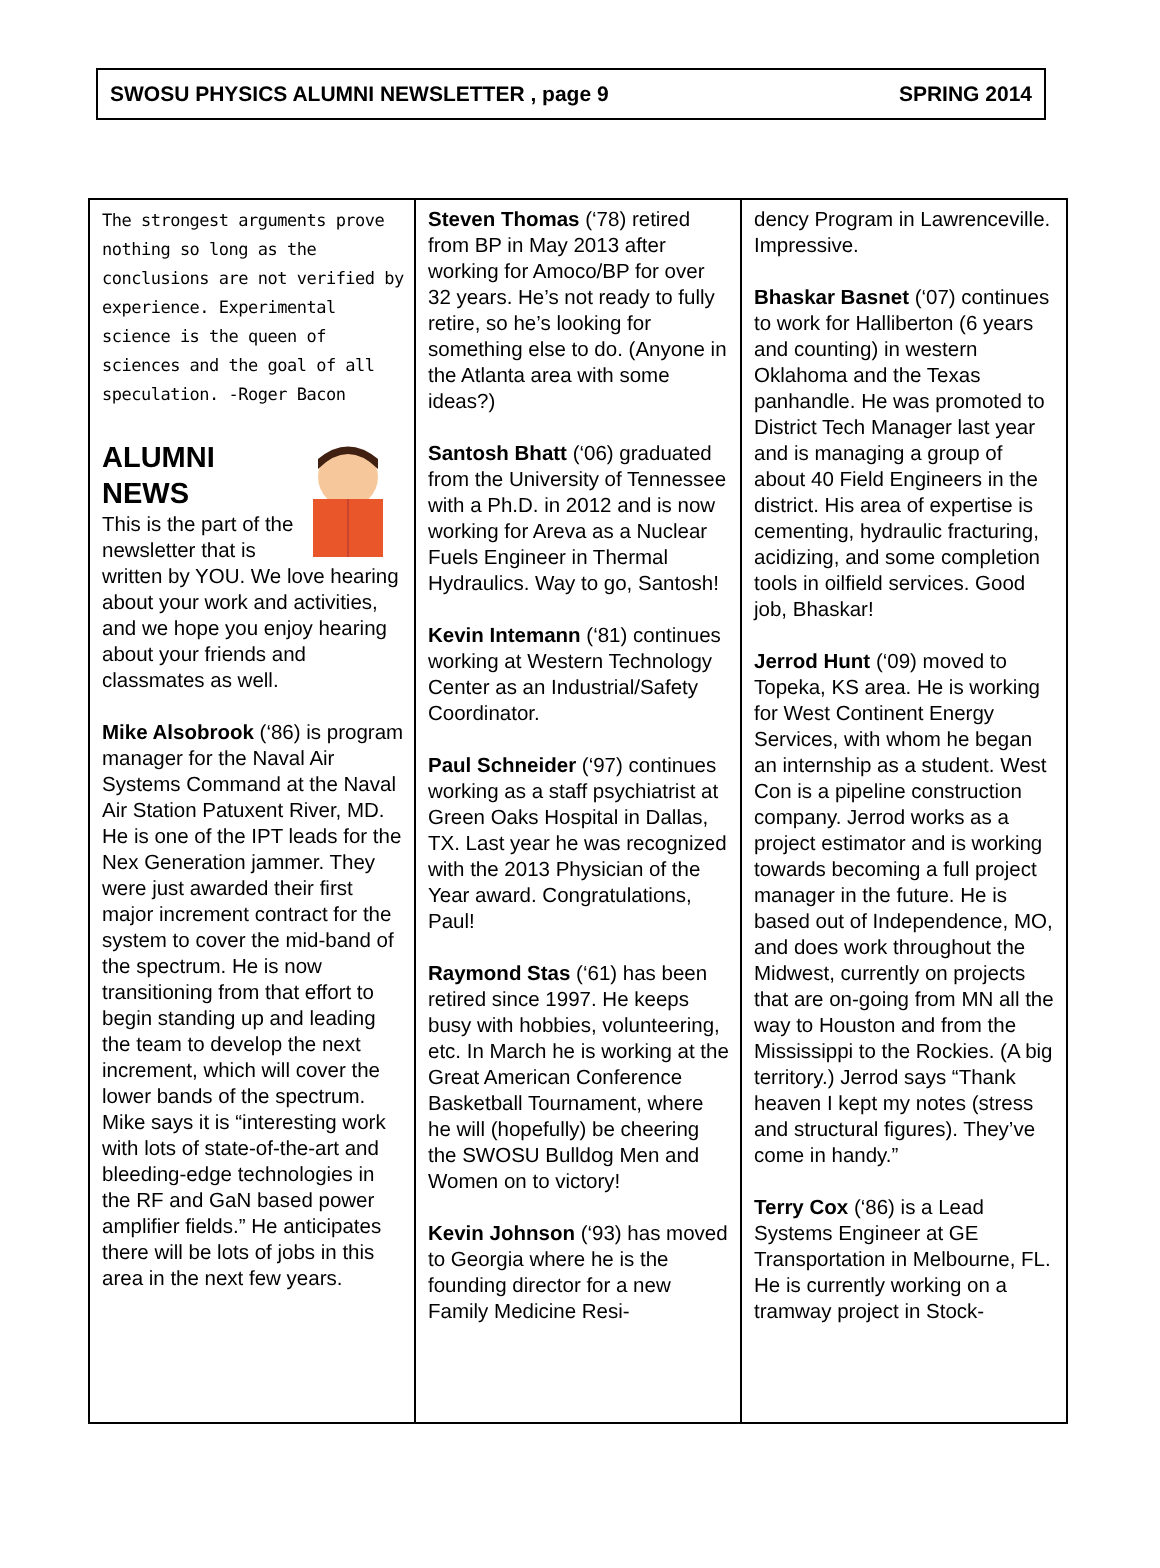SWOSU PHYSICS ALUMNI NEWSLETTER , page 9 SPRING 2014
The strongest arguments prove nothing so long as the conclusions are not verified by experience. Experimental science is the queen of sciences and the goal of all speculation. -Roger Bacon
ALUMNI
NEWS
This is the part of the newsletter that is written by YOU. We love hearing about your work and activities, and we hope you enjoy hearing about your friends and classmates as well.
Mike Alsobrook (‘86) is program manager for the Naval Air Systems Command at the Naval Air Station Patuxent River, MD. He is one of the IPT leads for the Nex Generation jammer. They were just awarded their first major increment contract for the system to cover the mid-band of the spectrum. He is now transitioning from that effort to begin standing up and leading the team to develop the next increment, which will cover the lower bands of the spectrum. Mike says it is “interesting work with lots of state-of-the-art and bleeding-edge technologies in the RF and GaN based power amplifier fields.” He anticipates there will be lots of jobs in this area in the next few years.
Steven Thomas (‘78) retired from BP in May 2013 after working for Amoco/BP for over 32 years. He’s not ready to fully retire, so he’s looking for something else to do. (Anyone in the Atlanta area with some ideas?)
Santosh Bhatt (‘06) graduated from the University of Tennessee with a Ph.D. in 2012 and is now working for Areva as a Nuclear Fuels Engineer in Thermal Hydraulics. Way to go, Santosh!
Kevin Intemann (‘81) continues working at Western Technology Center as an Industrial/Safety Coordinator.
Paul Schneider (‘97) continues working as a staff psychiatrist at Green Oaks Hospital in Dallas, TX. Last year he was recognized with the 2013 Physician of the Year award. Congratulations, Paul!
Raymond Stas (‘61) has been retired since 1997. He keeps busy with hobbies, volunteering, etc. In March he is working at the Great American Conference Basketball Tournament, where he will (hopefully) be cheering the SWOSU Bulldog Men and Women on to victory!
Kevin Johnson (‘93) has moved to Georgia where he is the founding director for a new Family Medicine Resi-
dency Program in Lawrenceville. Impressive.
Bhaskar Basnet (‘07) continues to work for Halliberton (6 years and counting) in western Oklahoma and the Texas panhandle. He was promoted to District Tech Manager last year and is managing a group of about 40 Field Engineers in the district. His area of expertise is cementing, hydraulic fracturing, acidizing, and some completion tools in oilfield services. Good job, Bhaskar!
Jerrod Hunt (‘09) moved to Topeka, KS area. He is working for West Continent Energy Services, with whom he began an internship as a student. West Con is a pipeline construction company. Jerrod works as a project estimator and is working towards becoming a full project manager in the future. He is based out of Independence, MO, and does work throughout the Midwest, currently on projects that are on-going from MN all the way to Houston and from the Mississippi to the Rockies. (A big territory.) Jerrod says “Thank heaven I kept my notes (stress and structural figures). They’ve come in handy.”
Terry Cox (‘86) is a Lead Systems Engineer at GE Transportation in Melbourne, FL. He is currently working on a tramway project in Stock-